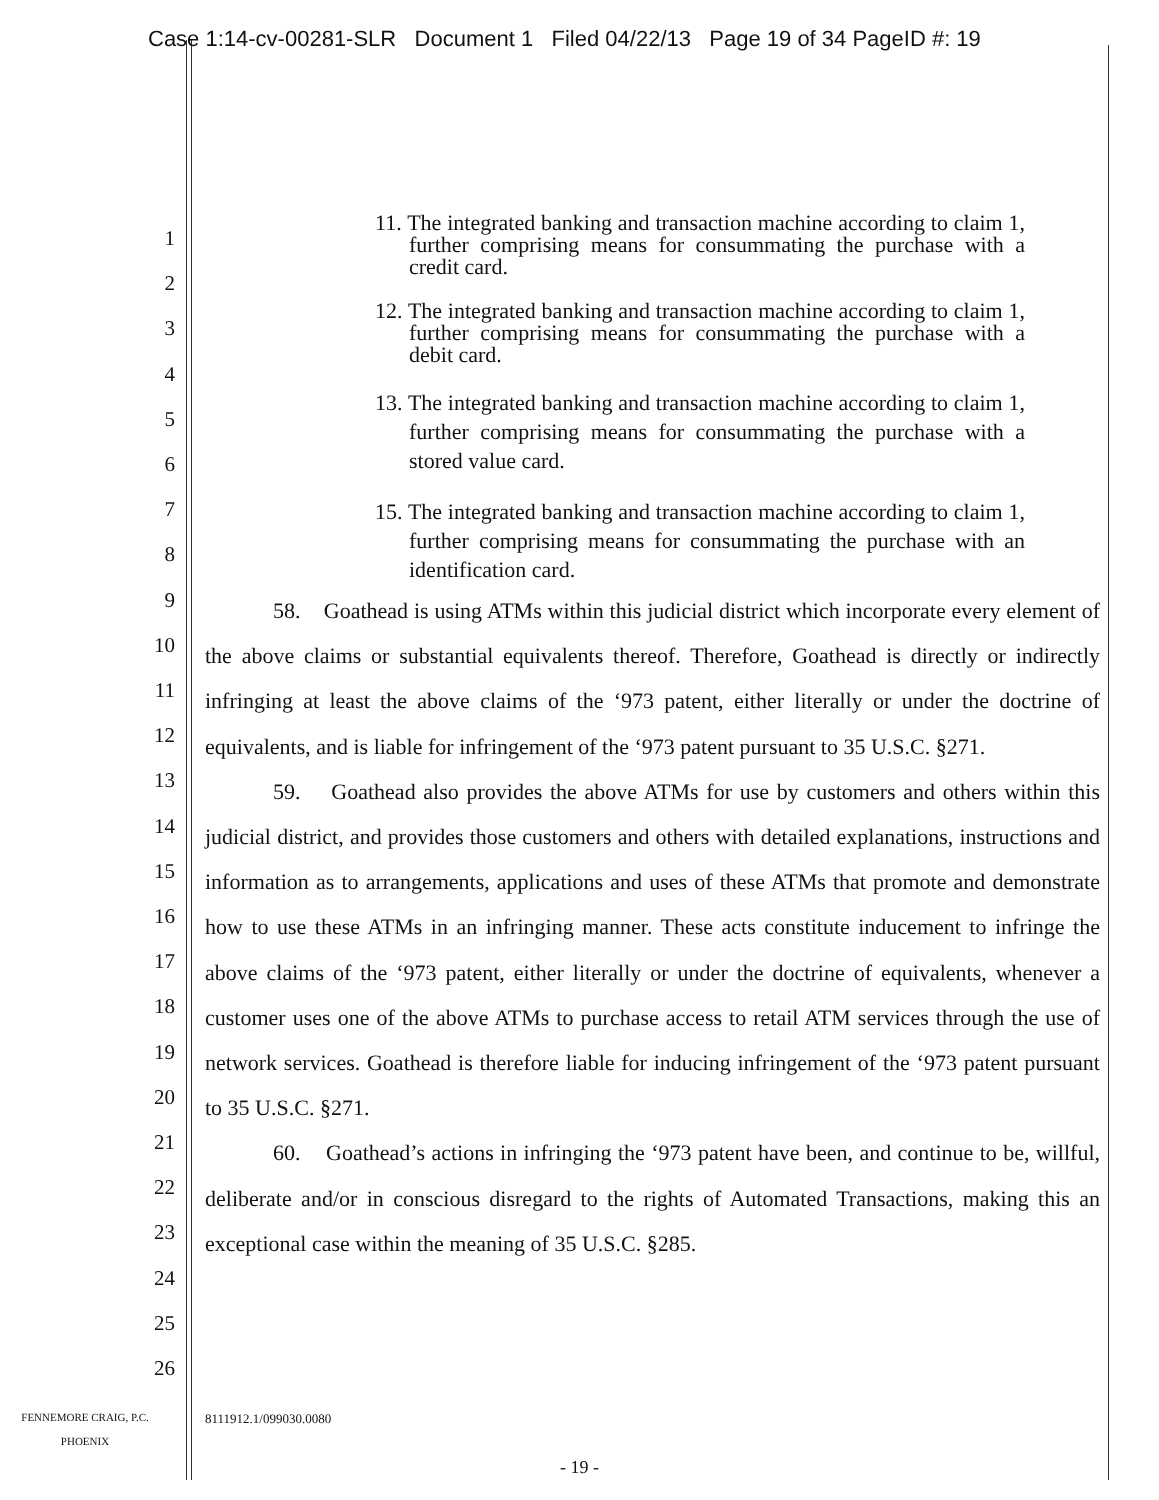Case 1:14-cv-00281-SLR Document 1 Filed 04/22/13 Page 19 of 34 PageID #: 19
1
2
3
4
5
6
7
8
9
10
11
12
13
14
15
16
17
18
19
20
21
22
23
24
25
26
11. The integrated banking and transaction machine according to claim 1, further comprising means for consummating the purchase with a credit card.
12. The integrated banking and transaction machine according to claim 1, further comprising means for consummating the purchase with a debit card.
13. The integrated banking and transaction machine according to claim 1, further comprising means for consummating the purchase with a stored value card.
15. The integrated banking and transaction machine according to claim 1, further comprising means for consummating the purchase with an identification card.
58. Goathead is using ATMs within this judicial district which incorporate every element of the above claims or substantial equivalents thereof. Therefore, Goathead is directly or indirectly infringing at least the above claims of the ‘973 patent, either literally or under the doctrine of equivalents, and is liable for infringement of the ‘973 patent pursuant to 35 U.S.C. §271.
59. Goathead also provides the above ATMs for use by customers and others within this judicial district, and provides those customers and others with detailed explanations, instructions and information as to arrangements, applications and uses of these ATMs that promote and demonstrate how to use these ATMs in an infringing manner. These acts constitute inducement to infringe the above claims of the ‘973 patent, either literally or under the doctrine of equivalents, whenever a customer uses one of the above ATMs to purchase access to retail ATM services through the use of network services. Goathead is therefore liable for inducing infringement of the ‘973 patent pursuant to 35 U.S.C. §271.
60. Goathead’s actions in infringing the ‘973 patent have been, and continue to be, willful, deliberate and/or in conscious disregard to the rights of Automated Transactions, making this an exceptional case within the meaning of 35 U.S.C. §285.
FENNEMORE CRAIG, P.C.
PHOENIX
8111912.1/099030.0080
- 19 -